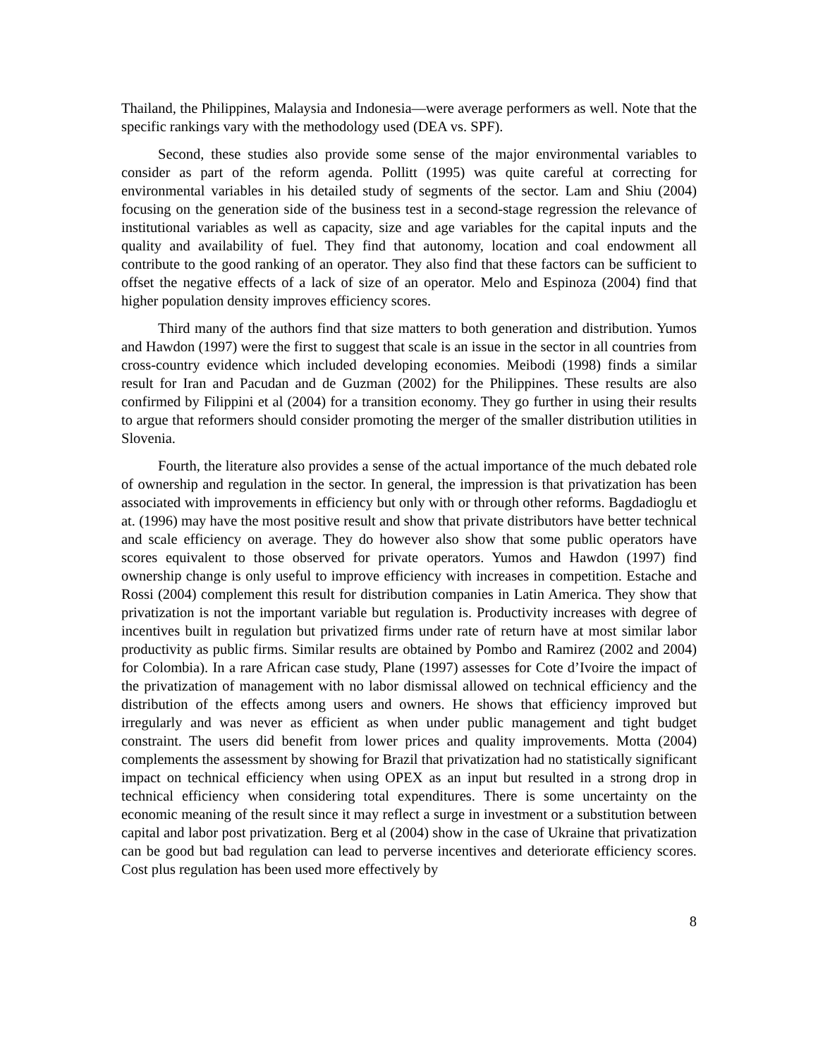Thailand, the Philippines, Malaysia and Indonesia—were average performers as well. Note that the specific rankings vary with the methodology used (DEA vs. SPF).
Second, these studies also provide some sense of the major environmental variables to consider as part of the reform agenda. Pollitt (1995) was quite careful at correcting for environmental variables in his detailed study of segments of the sector. Lam and Shiu (2004) focusing on the generation side of the business test in a second-stage regression the relevance of institutional variables as well as capacity, size and age variables for the capital inputs and the quality and availability of fuel. They find that autonomy, location and coal endowment all contribute to the good ranking of an operator. They also find that these factors can be sufficient to offset the negative effects of a lack of size of an operator. Melo and Espinoza (2004) find that higher population density improves efficiency scores.
Third many of the authors find that size matters to both generation and distribution. Yumos and Hawdon (1997) were the first to suggest that scale is an issue in the sector in all countries from cross-country evidence which included developing economies. Meibodi (1998) finds a similar result for Iran and Pacudan and de Guzman (2002) for the Philippines. These results are also confirmed by Filippini et al (2004) for a transition economy. They go further in using their results to argue that reformers should consider promoting the merger of the smaller distribution utilities in Slovenia.
Fourth, the literature also provides a sense of the actual importance of the much debated role of ownership and regulation in the sector. In general, the impression is that privatization has been associated with improvements in efficiency but only with or through other reforms. Bagdadioglu et at. (1996) may have the most positive result and show that private distributors have better technical and scale efficiency on average. They do however also show that some public operators have scores equivalent to those observed for private operators. Yumos and Hawdon (1997) find ownership change is only useful to improve efficiency with increases in competition. Estache and Rossi (2004) complement this result for distribution companies in Latin America. They show that privatization is not the important variable but regulation is. Productivity increases with degree of incentives built in regulation but privatized firms under rate of return have at most similar labor productivity as public firms. Similar results are obtained by Pombo and Ramirez (2002 and 2004) for Colombia). In a rare African case study, Plane (1997) assesses for Cote d’Ivoire the impact of the privatization of management with no labor dismissal allowed on technical efficiency and the distribution of the effects among users and owners. He shows that efficiency improved but irregularly and was never as efficient as when under public management and tight budget constraint. The users did benefit from lower prices and quality improvements. Motta (2004) complements the assessment by showing for Brazil that privatization had no statistically significant impact on technical efficiency when using OPEX as an input but resulted in a strong drop in technical efficiency when considering total expenditures. There is some uncertainty on the economic meaning of the result since it may reflect a surge in investment or a substitution between capital and labor post privatization. Berg et al (2004) show in the case of Ukraine that privatization can be good but bad regulation can lead to perverse incentives and deteriorate efficiency scores. Cost plus regulation has been used more effectively by
8